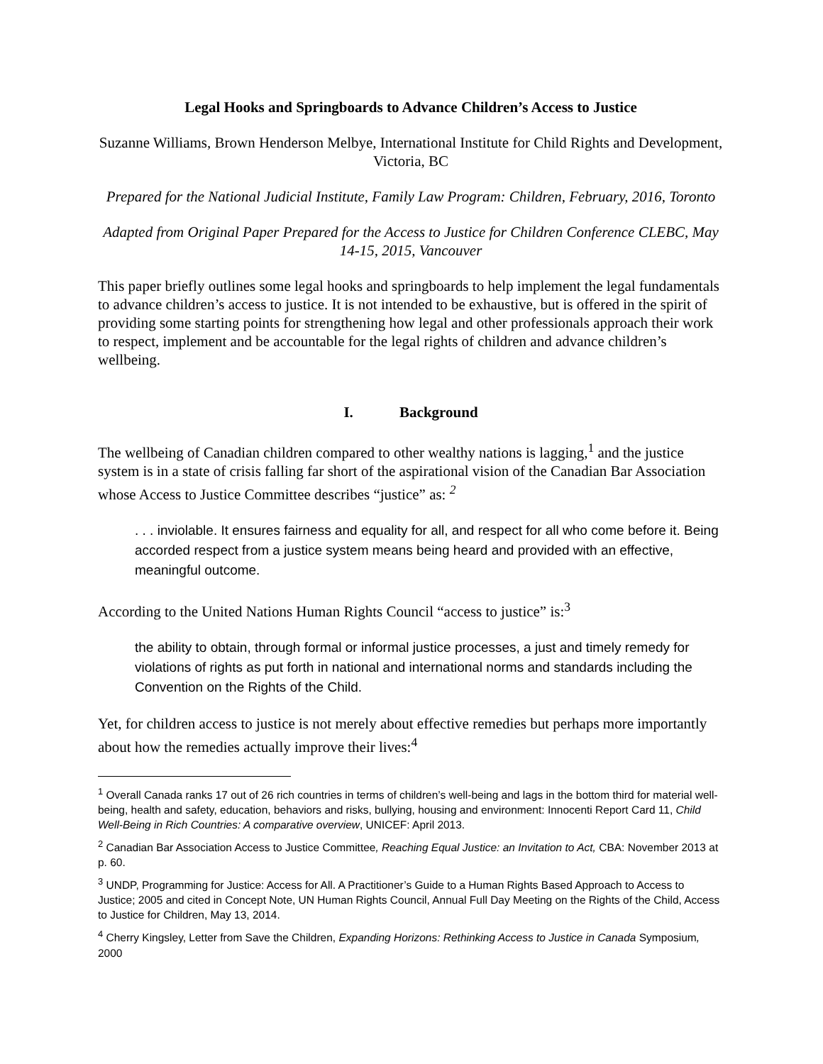Legal Hooks and Springboards to Advance Children’s Access to Justice
Suzanne Williams, Brown Henderson Melbye, International Institute for Child Rights and Development, Victoria, BC
Prepared for the National Judicial Institute, Family Law Program: Children, February, 2016, Toronto
Adapted from Original Paper Prepared for the Access to Justice for Children Conference CLEBC, May 14-15, 2015, Vancouver
This paper briefly outlines some legal hooks and springboards to help implement the legal fundamentals to advance children’s access to justice. It is not intended to be exhaustive, but is offered in the spirit of providing some starting points for strengthening how legal and other professionals approach their work to respect, implement and be accountable for the legal rights of children and advance children’s wellbeing.
I. Background
The wellbeing of Canadian children compared to other wealthy nations is lagging,<sup>1</sup> and the justice system is in a state of crisis falling far short of the aspirational vision of the Canadian Bar Association whose Access to Justice Committee describes “justice” as: <sup>2</sup>
. . . inviolable. It ensures fairness and equality for all, and respect for all who come before it. Being accorded respect from a justice system means being heard and provided with an effective, meaningful outcome.
According to the United Nations Human Rights Council “access to justice” is:<sup>3</sup>
the ability to obtain, through formal or informal justice processes, a just and timely remedy for violations of rights as put forth in national and international norms and standards including the Convention on the Rights of the Child.
Yet, for children access to justice is not merely about effective remedies but perhaps more importantly about how the remedies actually improve their lives:<sup>4</sup>
<sup>1</sup> Overall Canada ranks 17 out of 26 rich countries in terms of children’s well-being and lags in the bottom third for material well-being, health and safety, education, behaviors and risks, bullying, housing and environment: Innocenti Report Card 11, Child Well-Being in Rich Countries: A comparative overview, UNICEF: April 2013.
<sup>2</sup> Canadian Bar Association Access to Justice Committee, Reaching Equal Justice: an Invitation to Act, CBA: November 2013 at p. 60.
<sup>3</sup> UNDP, Programming for Justice: Access for All. A Practitioner’s Guide to a Human Rights Based Approach to Access to Justice; 2005 and cited in Concept Note, UN Human Rights Council, Annual Full Day Meeting on the Rights of the Child, Access to Justice for Children, May 13, 2014.
<sup>4</sup> Cherry Kingsley, Letter from Save the Children, Expanding Horizons: Rethinking Access to Justice in Canada Symposium, 2000